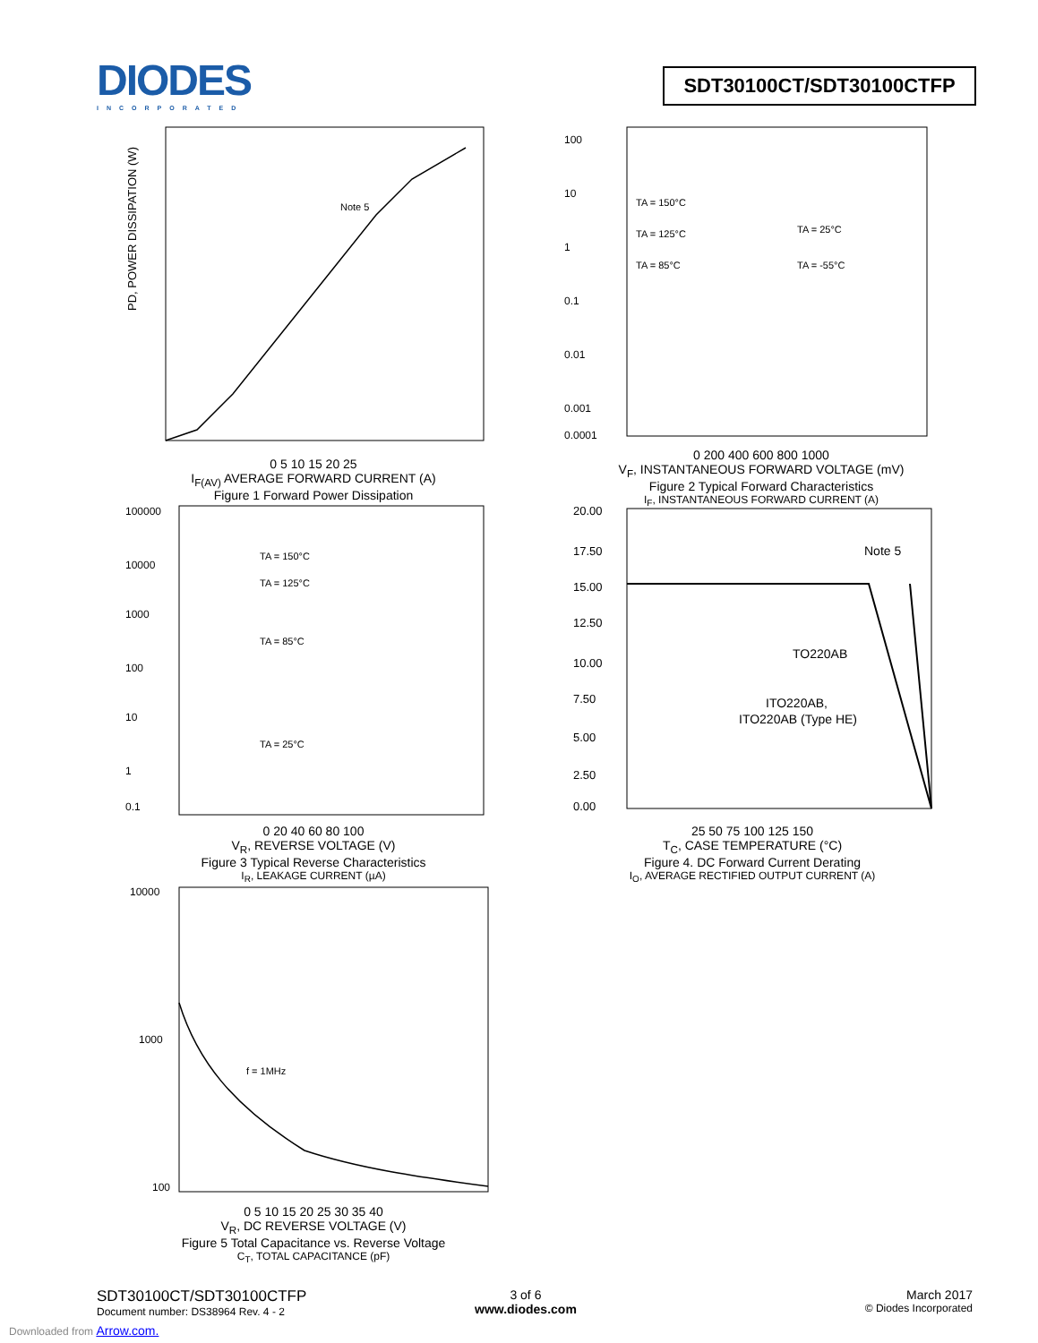DIODES
INCORPORATED
SDT30100CT/SDT30100CTFP
PD, POWER DISSIPATION (W)
Note 5
0 5 10 15 20 25
I<sub>F(AV)</sub> AVERAGE FORWARD CURRENT (A)
Figure 1 Forward Power Dissipation
TA = 150°C
TA = 125°C
TA = 85°C
TA = 25°C
TA = -55°C
100
10
1
0.1
0.01
0.001
0.0001
0 200 400 600 800 1000
V<sub>F</sub>, INSTANTANEOUS FORWARD VOLTAGE (mV)
Figure 2 Typical Forward Characteristics
I<sub>F</sub>, INSTANTANEOUS FORWARD CURRENT (A)
100000
10000
1000
100
10
1
0.1
TA = 150°C
TA = 125°C
TA = 85°C
TA = 25°C
0 20 40 60 80 100
V<sub>R</sub>, REVERSE VOLTAGE (V)
Figure 3 Typical Reverse Characteristics
I<sub>R</sub>, LEAKAGE CURRENT (µA)
20.00
17.50
15.00
12.50
10.00
7.50
5.00
2.50
0.00
Note 5
TO220AB
ITO220AB,
ITO220AB (Type HE)
25 50 75 100 125 150
T<sub>C</sub>, CASE TEMPERATURE (°C)
Figure 4. DC Forward Current Derating
I<sub>O</sub>, AVERAGE RECTIFIED OUTPUT CURRENT (A)
10000
1000
100
f = 1MHz
0 5 10 15 20 25 30 35 40
V<sub>R</sub>, DC REVERSE VOLTAGE (V)
Figure 5 Total Capacitance vs. Reverse Voltage
C<sub>T</sub>, TOTAL CAPACITANCE (pF)
SDT30100CT/SDT30100CTFP
Document number: DS38964 Rev. 4 - 2
3 of 6
www.diodes.com
March 2017
© Diodes Incorporated
Downloaded from Arrow.com.